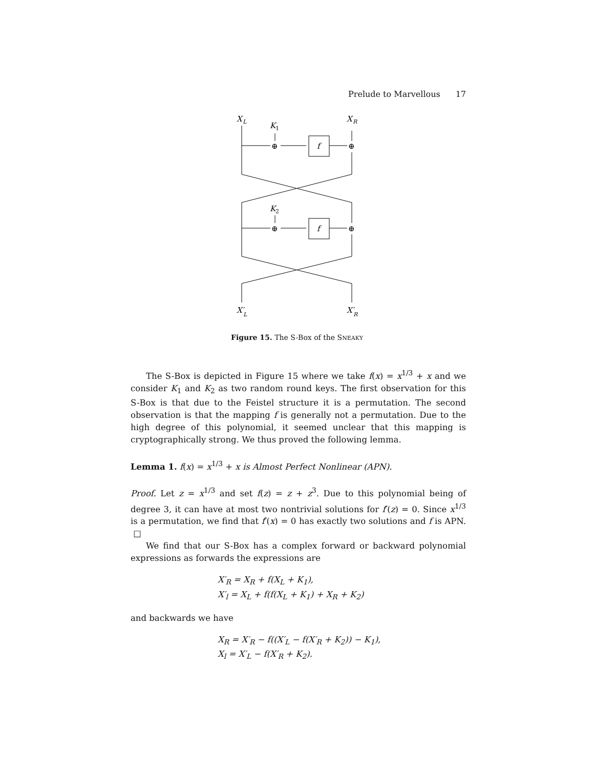Prelude to Marvellous 17
X
L
X
R
K
1
K
2
f
f
⊕
⊕
⊕
⊕
X′
L
X′
R
Figure 15. The S-Box of the SNEAKY
The S-Box is depicted in Figure 15 where we take f(x) = x<sup>1/3</sup> + x and we consider K<sub>1</sub> and K<sub>2</sub> as two random round keys. The first observation for this S-Box is that due to the Feistel structure it is a permutation. The second observation is that the mapping f is generally not a permutation. Due to the high degree of this polynomial, it seemed unclear that this mapping is cryptographically strong. We thus proved the following lemma.
Lemma 1. f(x) = x<sup>1/3</sup> + x is Almost Perfect Nonlinear (APN).
Proof. Let z = x<sup>1/3</sup> and set f(z) = z + z<sup>3</sup>. Due to this polynomial being of degree 3, it can have at most two nontrivial solutions for f′(z) = 0. Since x<sup>1/3</sup> is a permutation, we find that f′(x) = 0 has exactly two solutions and f is APN. □
We find that our S-Box has a complex forward or backward polynomial expressions as forwards the expressions are
X′<sub>R</sub> = X<sub>R</sub> + f(X<sub>L</sub> + K<sub>1</sub>),
X′<sub>l</sub> = X<sub>L</sub> + f(f(X<sub>L</sub> + K<sub>1</sub>) + X<sub>R</sub> + K<sub>2</sub>)
and backwards we have
X<sub>R</sub> = X′<sub>R</sub> − f((X′<sub>L</sub> − f(X′<sub>R</sub> + K<sub>2</sub>)) − K<sub>1</sub>),
X<sub>l</sub> = X′<sub>L</sub> − f(X′<sub>R</sub> + K<sub>2</sub>).